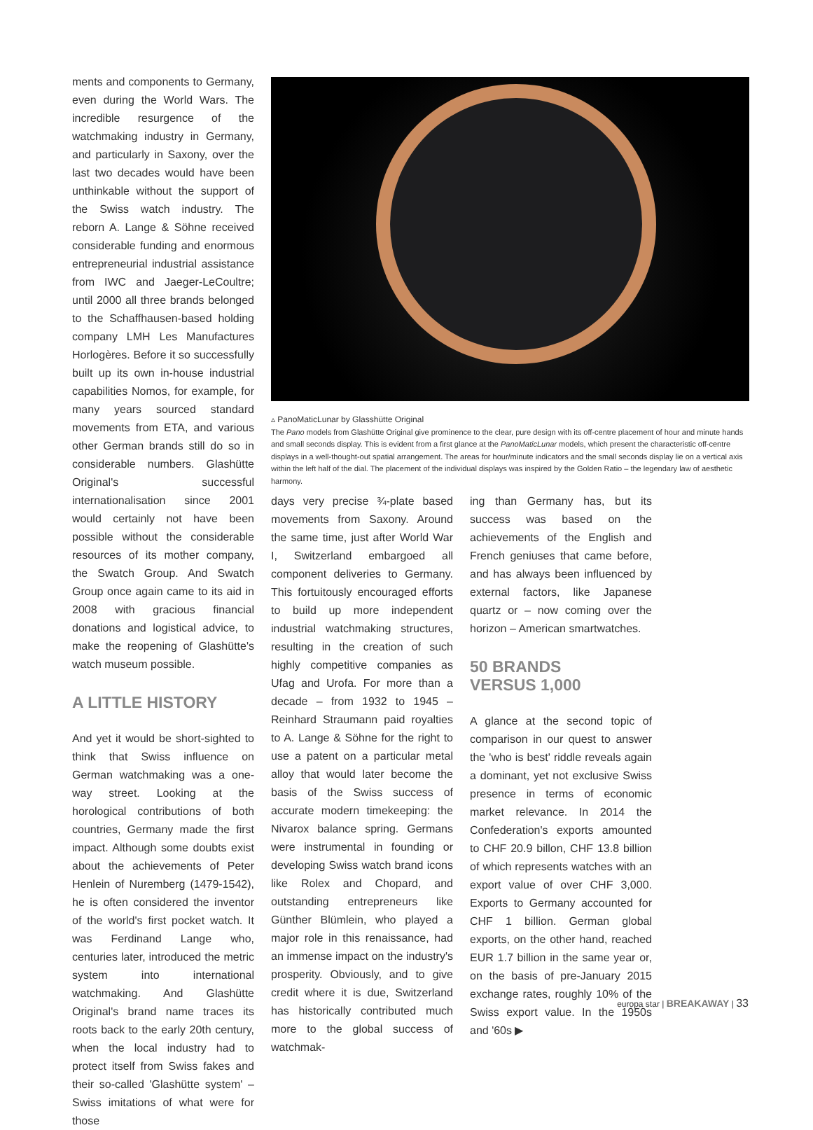ments and components to Germany, even during the World Wars. The incredible resurgence of the watchmaking industry in Germany, and particularly in Saxony, over the last two decades would have been unthinkable without the support of the Swiss watch industry. The reborn A. Lange & Söhne received considerable funding and enormous entrepreneurial industrial assistance from IWC and Jaeger-LeCoultre; until 2000 all three brands belonged to the Schaffhausen-based holding company LMH Les Manufactures Horlogères. Before it so successfully built up its own in-house industrial capabilities Nomos, for example, for many years sourced standard movements from ETA, and various other German brands still do so in considerable numbers. Glashütte Original's successful internationalisation since 2001 would certainly not have been possible without the considerable resources of its mother company, the Swatch Group. And Swatch Group once again came to its aid in 2008 with gracious financial donations and logistical advice, to make the reopening of Glashütte's watch museum possible.
A LITTLE HISTORY
And yet it would be short-sighted to think that Swiss influence on German watchmaking was a one-way street. Looking at the horological contributions of both countries, Germany made the first impact. Although some doubts exist about the achievements of Peter Henlein of Nuremberg (1479-1542), he is often considered the inventor of the world's first pocket watch. It was Ferdinand Lange who, centuries later, introduced the metric system into international watchmaking. And Glashütte Original's brand name traces its roots back to the early 20th century, when the local industry had to protect itself from Swiss fakes and their so-called 'Glashütte system' – Swiss imitations of what were for those
▵ PanoMaticLunar by Glasshütte Original
The Pano models from Glashütte Original give prominence to the clear, pure design with its off-centre placement of hour and minute hands and small seconds display. This is evident from a first glance at the PanoMaticLunar models, which present the characteristic off-centre displays in a well-thought-out spatial arrangement. The areas for hour/minute indicators and the small seconds display lie on a vertical axis within the left half of the dial. The placement of the individual displays was inspired by the Golden Ratio – the legendary law of aesthetic harmony.
days very precise ¾-plate based movements from Saxony. Around the same time, just after World War I, Switzerland embargoed all component deliveries to Germany. This fortuitously encouraged efforts to build up more independent industrial watchmaking structures, resulting in the creation of such highly competitive companies as Ufag and Urofa. For more than a decade – from 1932 to 1945 – Reinhard Straumann paid royalties to A. Lange & Söhne for the right to use a patent on a particular metal alloy that would later become the basis of the Swiss success of accurate modern timekeeping: the Nivarox balance spring. Germans were instrumental in founding or developing Swiss watch brand icons like Rolex and Chopard, and outstanding entrepreneurs like Günther Blümlein, who played a major role in this renaissance, had an immense impact on the industry's prosperity. Obviously, and to give credit where it is due, Switzerland has historically contributed much more to the global success of watchmak-
ing than Germany has, but its success was based on the achievements of the English and French geniuses that came before, and has always been influenced by external factors, like Japanese quartz or – now coming over the horizon – American smartwatches.
50 BRANDS
VERSUS 1,000
A glance at the second topic of comparison in our quest to answer the 'who is best' riddle reveals again a dominant, yet not exclusive Swiss presence in terms of economic market relevance. In 2014 the Confederation's exports amounted to CHF 20.9 billon, CHF 13.8 billion of which represents watches with an export value of over CHF 3,000. Exports to Germany accounted for CHF 1 billion. German global exports, on the other hand, reached EUR 1.7 billion in the same year or, on the basis of pre-January 2015 exchange rates, roughly 10% of the Swiss export value. In the 1950s and '60s ▶
europa star | BREAKAWAY | 33